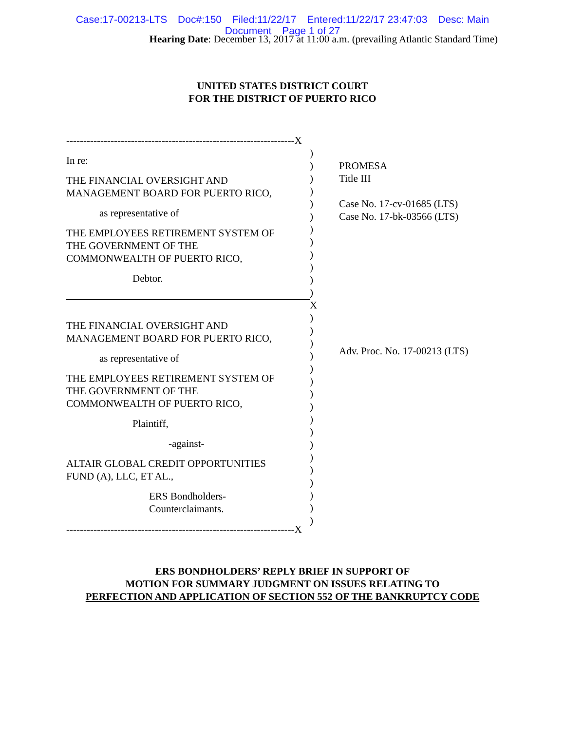Case:17-00213-LTS Doc#:150 Filed:11/22/17 Entered:11/22/17 23:47:03 Desc: Main
Document Page 1 of 27
Hearing Date: December 13, 2017 at 11:00 a.m. (prevailing Atlantic Standard Time)
UNITED STATES DISTRICT COURT
FOR THE DISTRICT OF PUERTO RICO
-------------------------------------------------------------------X
In re:
THE FINANCIAL OVERSIGHT AND
MANAGEMENT BOARD FOR PUERTO RICO,
as representative of
THE EMPLOYEES RETIREMENT SYSTEM OF
THE GOVERNMENT OF THE
COMMONWEALTH OF PUERTO RICO,
Debtor.
THE FINANCIAL OVERSIGHT AND
MANAGEMENT BOARD FOR PUERTO RICO,
as representative of
THE EMPLOYEES RETIREMENT SYSTEM OF
THE GOVERNMENT OF THE
COMMONWEALTH OF PUERTO RICO,
Plaintiff,
-against-
ALTAIR GLOBAL CREDIT OPPORTUNITIES
FUND (A), LLC, ET AL.,
ERS Bondholders-
Counterclaimants.
-------------------------------------------------------------------X
)
)
)
)
)
)
)
)
)
)
)
)
X
)
)
)
)
)
)
)
)
)
)
)
)
)
)
)
)
)
PROMESA
Title III
Case No. 17-cv-01685 (LTS)
Case No. 17-bk-03566 (LTS)
Adv. Proc. No. 17-00213 (LTS)
ERS BONDHOLDERS’ REPLY BRIEF IN SUPPORT OF
MOTION FOR SUMMARY JUDGMENT ON ISSUES RELATING TO
PERFECTION AND APPLICATION OF SECTION 552 OF THE BANKRUPTCY CODE